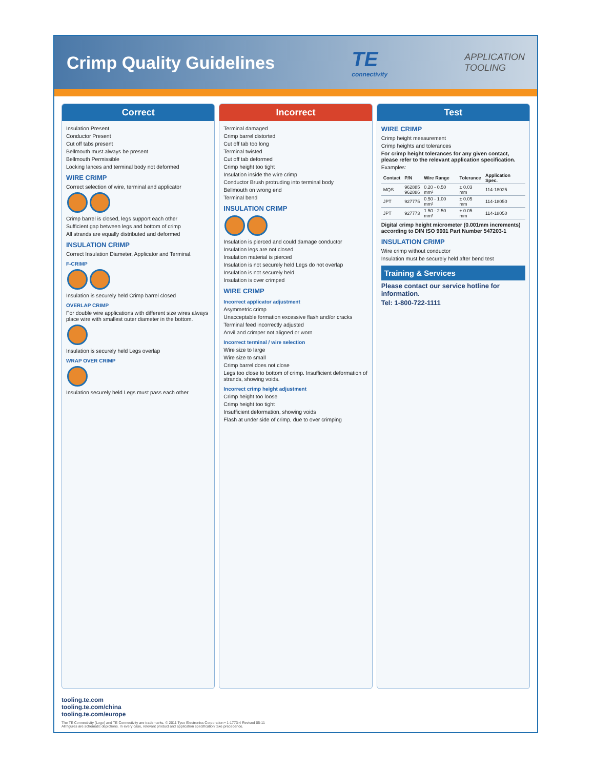Crimp Quality Guidelines
TE
connectivity
APPLICATION
TOOLING
Correct
Insulation Present
Conductor Present
Cut off tabs present
Bellmouth must always be present
Bellmouth Permissible
Locking lances and terminal body not deformed
WIRE CRIMP
Correct selection of wire, terminal and applicator
Crimp barrel is closed, legs support each other
Sufficient gap between legs and bottom of crimp
All strands are equally distributed and deformed
INSULATION CRIMP
Correct Insulation Diameter, Applicator and Terminal.
F-CRIMP
Insulation is securely held Crimp barrel closed
OVERLAP CRIMP
For double wire applications with different size wires always place wire with smallest outer diameter in the bottom.
Insulation is securely held Legs overlap
WRAP OVER CRIMP
Insulation securely held Legs must pass each other
Incorrect
Terminal damaged
Crimp barrel distorted
Cut off tab too long
Terminal twisted
Cut off tab deformed
Crimp height too tight
Insulation inside the wire crimp
Conductor Brush protruding into terminal body
Bellmouth on wrong end
Terminal bend
INSULATION CRIMP
Insulation is pierced and could damage conductor
Insulation legs are not closed
Insulation material is pierced
Insulation is not securely held Legs do not overlap
Insulation is not securely held
Insulation is over crimped
WIRE CRIMP
Incorrect applicator adjustment
Asymmetric crimp
Unacceptable formation excessive flash and/or cracks
Terminal feed incorrectly adjusted
Anvil and crimper not aligned or worn
Incorrect terminal / wire selection
Wire size to large
Wire size to small
Crimp barrel does not close
Legs too close to bottom of crimp. Insufficient deformation of strands, showing voids.
Incorrect crimp height adjustment
Crimp height too loose
Crimp height too tight
Insufficient deformation, showing voids
Flash at under side of crimp, due to over crimping
Test
WIRE CRIMP
Crimp height measurement
Crimp heights and tolerances
For crimp height tolerances for any given contact, please refer to the relevant application specification.
Examples:
| Contact | P/N | Wire Range | Tolerance | Application Spec. |
| --- | --- | --- | --- | --- |
| MQS | 962885 962886 | 0.20 - 0.50 mm² | ± 0.03 mm | 114-18025 |
| JPT | 927775 | 0.50 - 1.00 mm² | ± 0.05 mm | 114-18050 |
| JPT | 927773 | 1.50 - 2.50 mm² | ± 0.05 mm | 114-18050 |
Digital crimp height micrometer (0.001mm increments) according to DIN ISO 9001 Part Number 547203-1
INSULATION CRIMP
Wire crimp without conductor
Insulation must be securely held after bend test
Training & Services
Please contact our service hotline for information.
Tel: 1-800-722-1111
tooling.te.com
tooling.te.com/china
tooling.te.com/europe
The TE Connectivity (Logo) and TE Connectivity are trademarks. © 2011 Tyco Electronics Corporation • 1-1773-4 Revised 05-11
All figures are schematic depictions. In every case, relevant product and application specification take precedence.